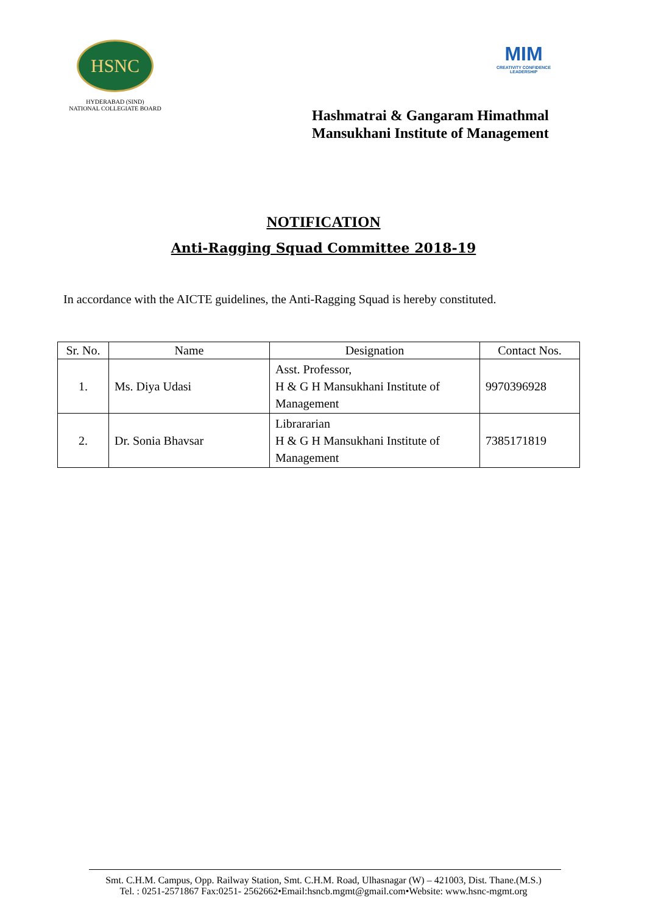HSNC
HYDERABAD (SIND)
NATIONAL COLLEGIATE BOARD
MIM
CREATIVITY CONFIDENCE LEADERSHIP
Hashmatrai & Gangaram Himathmal
Mansukhani Institute of Management
NOTIFICATION
Anti-Ragging Squad Committee 2018-19
In accordance with the AICTE guidelines, the Anti-Ragging Squad is hereby constituted.
| Sr. No. | Name | Designation | Contact Nos. |
| --- | --- | --- | --- |
| 1. | Ms. Diya Udasi | Asst. Professor, H & G H Mansukhani Institute of Management | 9970396928 |
| 2. | Dr. Sonia Bhavsar | Librararian H & G H Mansukhani Institute of Management | 7385171819 |
Smt. C.H.M. Campus, Opp. Railway Station, Smt. C.H.M. Road, Ulhasnagar (W) – 421003, Dist. Thane.(M.S.)
Tel. : 0251-2571867 Fax:0251- 2562662•Email:hsncb.mgmt@gmail.com•Website: www.hsnc-mgmt.org